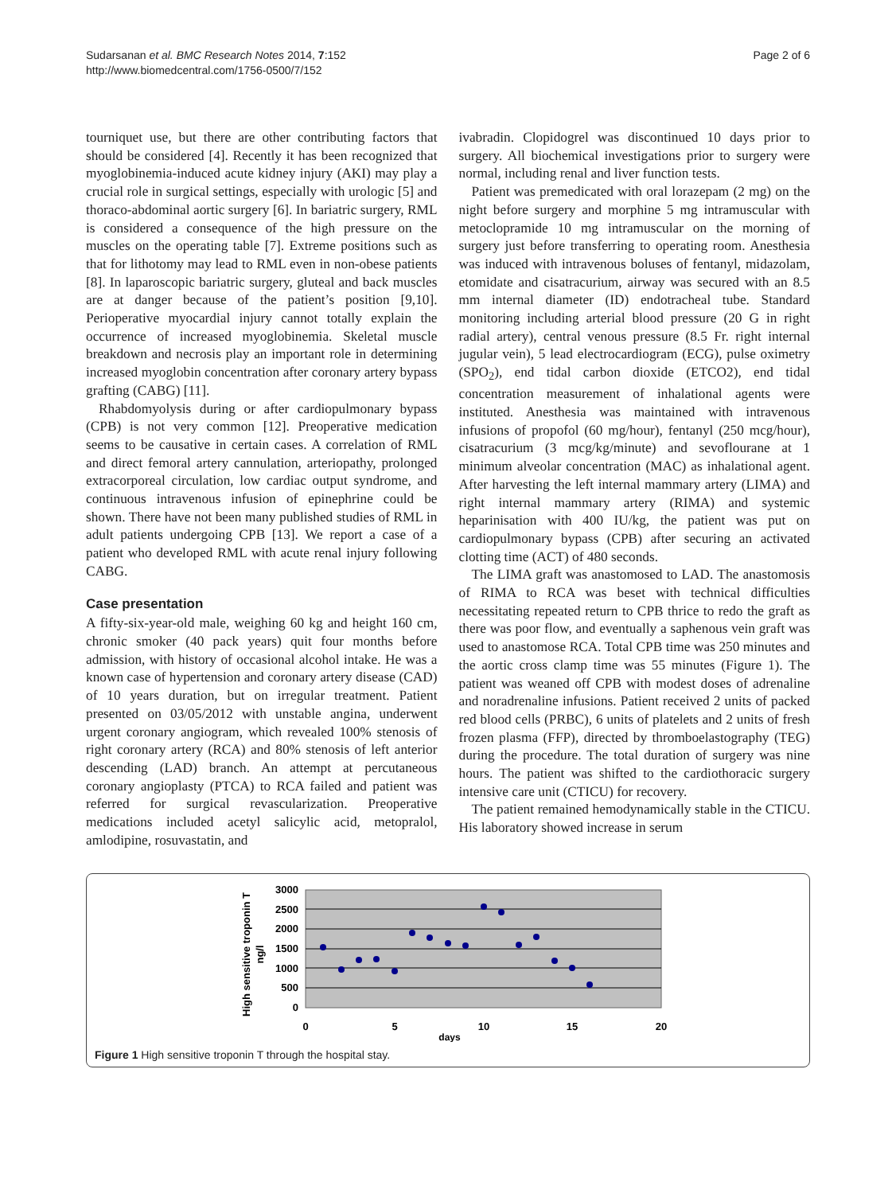Sudarsanan et al. BMC Research Notes 2014, 7:152
http://www.biomedcentral.com/1756-0500/7/152
Page 2 of 6
tourniquet use, but there are other contributing factors that should be considered [4]. Recently it has been recognized that myoglobinemia-induced acute kidney injury (AKI) may play a crucial role in surgical settings, especially with urologic [5] and thoraco-abdominal aortic surgery [6]. In bariatric surgery, RML is considered a consequence of the high pressure on the muscles on the operating table [7]. Extreme positions such as that for lithotomy may lead to RML even in non-obese patients [8]. In laparoscopic bariatric surgery, gluteal and back muscles are at danger because of the patient’s position [9,10]. Perioperative myocardial injury cannot totally explain the occurrence of increased myoglobinemia. Skeletal muscle breakdown and necrosis play an important role in determining increased myoglobin concentration after coronary artery bypass grafting (CABG) [11].
Rhabdomyolysis during or after cardiopulmonary bypass (CPB) is not very common [12]. Preoperative medication seems to be causative in certain cases. A correlation of RML and direct femoral artery cannulation, arteriopathy, prolonged extracorporeal circulation, low cardiac output syndrome, and continuous intravenous infusion of epinephrine could be shown. There have not been many published studies of RML in adult patients undergoing CPB [13]. We report a case of a patient who developed RML with acute renal injury following CABG.
Case presentation
A fifty-six-year-old male, weighing 60 kg and height 160 cm, chronic smoker (40 pack years) quit four months before admission, with history of occasional alcohol intake. He was a known case of hypertension and coronary artery disease (CAD) of 10 years duration, but on irregular treatment. Patient presented on 03/05/2012 with unstable angina, underwent urgent coronary angiogram, which revealed 100% stenosis of right coronary artery (RCA) and 80% stenosis of left anterior descending (LAD) branch. An attempt at percutaneous coronary angioplasty (PTCA) to RCA failed and patient was referred for surgical revascularization. Preoperative medications included acetyl salicylic acid, metopralol, amlodipine, rosuvastatin, and
ivabradin. Clopidogrel was discontinued 10 days prior to surgery. All biochemical investigations prior to surgery were normal, including renal and liver function tests.
Patient was premedicated with oral lorazepam (2 mg) on the night before surgery and morphine 5 mg intramuscular with metoclopramide 10 mg intramuscular on the morning of surgery just before transferring to operating room. Anesthesia was induced with intravenous boluses of fentanyl, midazolam, etomidate and cisatracurium, airway was secured with an 8.5 mm internal diameter (ID) endotracheal tube. Standard monitoring including arterial blood pressure (20 G in right radial artery), central venous pressure (8.5 Fr. right internal jugular vein), 5 lead electrocardiogram (ECG), pulse oximetry (SPO<sub>2</sub>), end tidal carbon dioxide (ETCO2), end tidal concentration measurement of inhalational agents were instituted. Anesthesia was maintained with intravenous infusions of propofol (60 mg/hour), fentanyl (250 mcg/hour), cisatracurium (3 mcg/kg/minute) and sevoflourane at 1 minimum alveolar concentration (MAC) as inhalational agent. After harvesting the left internal mammary artery (LIMA) and right internal mammary artery (RIMA) and systemic heparinisation with 400 IU/kg, the patient was put on cardiopulmonary bypass (CPB) after securing an activated clotting time (ACT) of 480 seconds.
The LIMA graft was anastomosed to LAD. The anastomosis of RIMA to RCA was beset with technical difficulties necessitating repeated return to CPB thrice to redo the graft as there was poor flow, and eventually a saphenous vein graft was used to anastomose RCA. Total CPB time was 250 minutes and the aortic cross clamp time was 55 minutes (Figure 1). The patient was weaned off CPB with modest doses of adrenaline and noradrenaline infusions. Patient received 2 units of packed red blood cells (PRBC), 6 units of platelets and 2 units of fresh frozen plasma (FFP), directed by thromboelastography (TEG) during the procedure. The total duration of surgery was nine hours. The patient was shifted to the cardiothoracic surgery intensive care unit (CTICU) for recovery.
The patient remained hemodynamically stable in the CTICU. His laboratory showed increase in serum
High sensitive troponin T
ng/l
3000
2500
2000
1500
1000
500
0
0
5
10
15
20
days
Figure 1 High sensitive troponin T through the hospital stay.